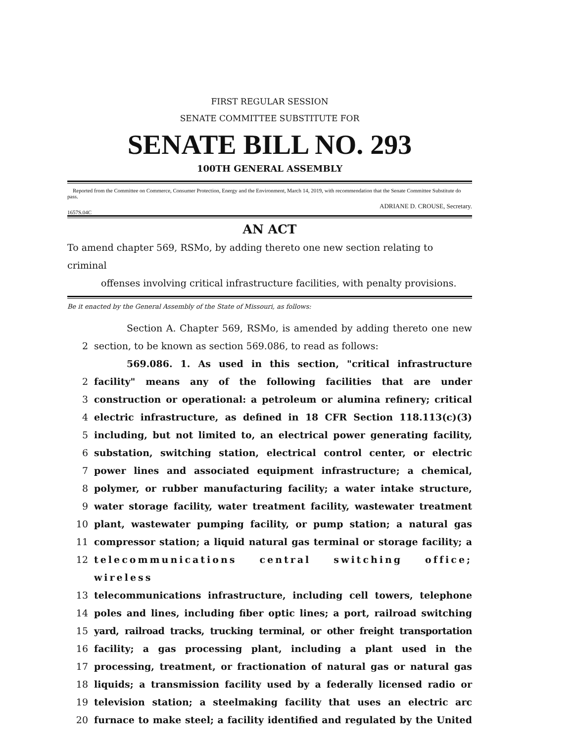FIRST REGULAR SESSION
SENATE COMMITTEE SUBSTITUTE FOR
SENATE BILL NO. 293
100TH GENERAL ASSEMBLY
Reported from the Committee on Commerce, Consumer Protection, Energy and the Environment, March 14, 2019, with recommendation that the Senate Committee Substitute do pass.
1657S.04C ADRIANE D. CROUSE, Secretary.
AN ACT
To amend chapter 569, RSMo, by adding thereto one new section relating to criminal
offenses involving critical infrastructure facilities, with penalty provisions.
Be it enacted by the General Assembly of the State of Missouri, as follows:
Section A. Chapter 569, RSMo, is amended by adding thereto one new
2 section, to be known as section 569.086, to read as follows:
569.086. 1. As used in this section, "critical infrastructure
2 facility" means any of the following facilities that are under
3 construction or operational: a petroleum or alumina refinery; critical
4 electric infrastructure, as defined in 18 CFR Section 118.113(c)(3)
5 including, but not limited to, an electrical power generating facility,
6 substation, switching station, electrical control center, or electric
7 power lines and associated equipment infrastructure; a chemical,
8 polymer, or rubber manufacturing facility; a water intake structure,
9 water storage facility, water treatment facility, wastewater treatment
10 plant, wastewater pumping facility, or pump station; a natural gas
11 compressor station; a liquid natural gas terminal or storage facility; a
12 telecommunications central switching office; wireless
13 telecommunications infrastructure, including cell towers, telephone
14 poles and lines, including fiber optic lines; a port, railroad switching
15 yard, railroad tracks, trucking terminal, or other freight transportation
16 facility; a gas processing plant, including a plant used in the
17 processing, treatment, or fractionation of natural gas or natural gas
18 liquids; a transmission facility used by a federally licensed radio or
19 television station; a steelmaking facility that uses an electric arc
20 furnace to make steel; a facility identified and regulated by the United